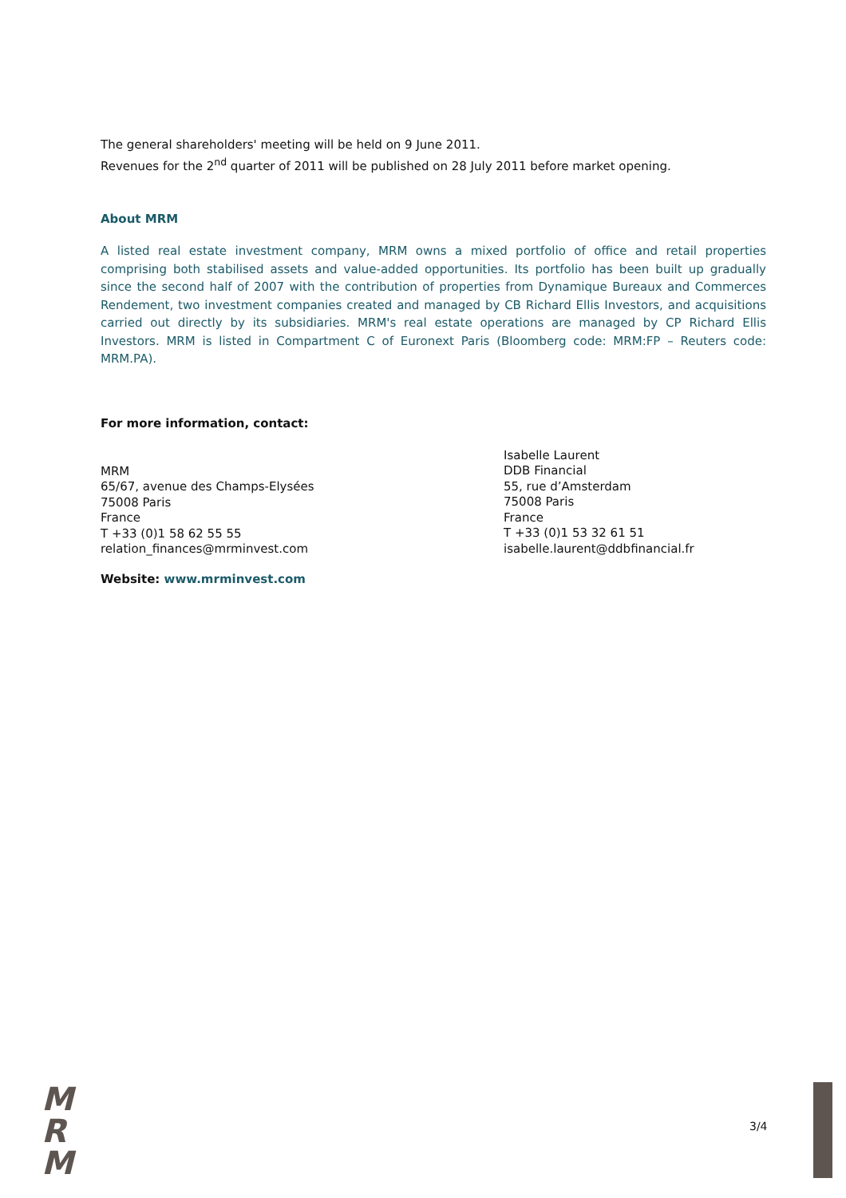The general shareholders' meeting will be held on 9 June 2011.
Revenues for the 2<sup>nd</sup> quarter of 2011 will be published on 28 July 2011 before market opening.
About MRM
A listed real estate investment company, MRM owns a mixed portfolio of office and retail properties comprising both stabilised assets and value-added opportunities. Its portfolio has been built up gradually since the second half of 2007 with the contribution of properties from Dynamique Bureaux and Commerces Rendement, two investment companies created and managed by CB Richard Ellis Investors, and acquisitions carried out directly by its subsidiaries. MRM's real estate operations are managed by CP Richard Ellis Investors. MRM is listed in Compartment C of Euronext Paris (Bloomberg code: MRM:FP – Reuters code: MRM.PA).
For more information, contact:
MRM
65/67, avenue des Champs-Elysées
75008 Paris
France
T +33 (0)1 58 62 55 55
relation_finances@mrminvest.com
Isabelle Laurent
DDB Financial
55, rue d’Amsterdam
75008 Paris
France
T +33 (0)1 53 32 61 51
isabelle.laurent@ddbfinancial.fr
Website: www.mrminvest.com
M
R
M
3/4